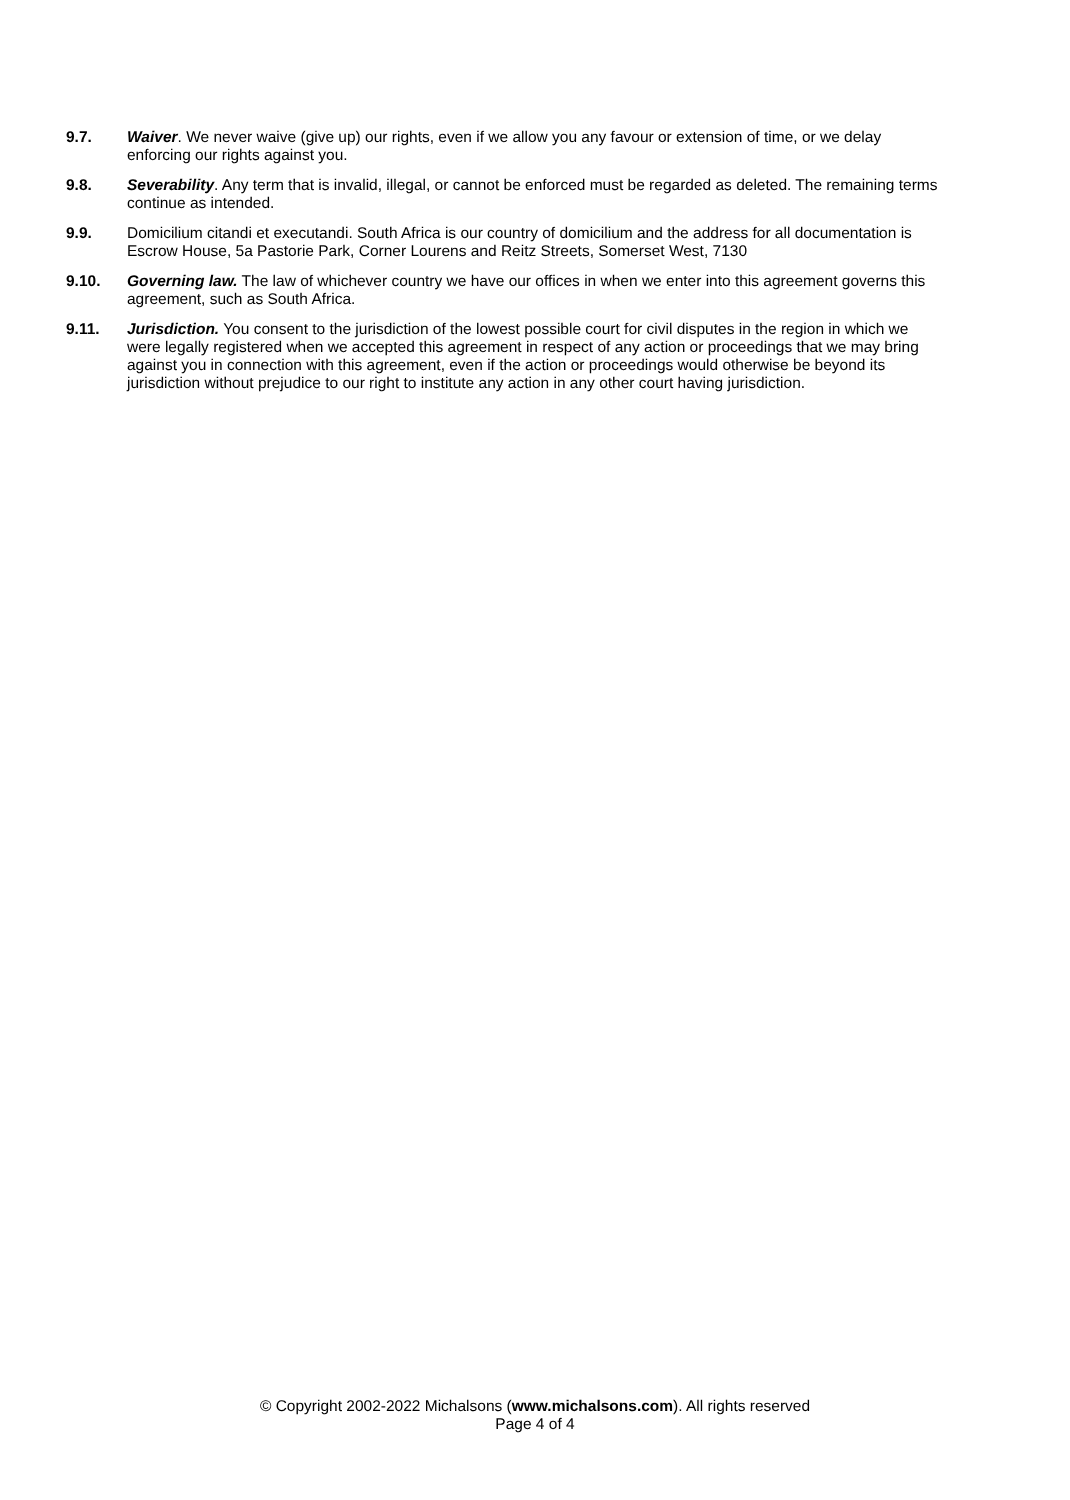9.7. Waiver. We never waive (give up) our rights, even if we allow you any favour or extension of time, or we delay enforcing our rights against you.
9.8. Severability. Any term that is invalid, illegal, or cannot be enforced must be regarded as deleted. The remaining terms continue as intended.
9.9. Domicilium citandi et executandi. South Africa is our country of domicilium and the address for all documentation is Escrow House, 5a Pastorie Park, Corner Lourens and Reitz Streets, Somerset West, 7130
9.10. Governing law. The law of whichever country we have our offices in when we enter into this agreement governs this agreement, such as South Africa.
9.11. Jurisdiction. You consent to the jurisdiction of the lowest possible court for civil disputes in the region in which we were legally registered when we accepted this agreement in respect of any action or proceedings that we may bring against you in connection with this agreement, even if the action or proceedings would otherwise be beyond its jurisdiction without prejudice to our right to institute any action in any other court having jurisdiction.
© Copyright 2002-2022 Michalsons (www.michalsons.com). All rights reserved
Page 4 of 4